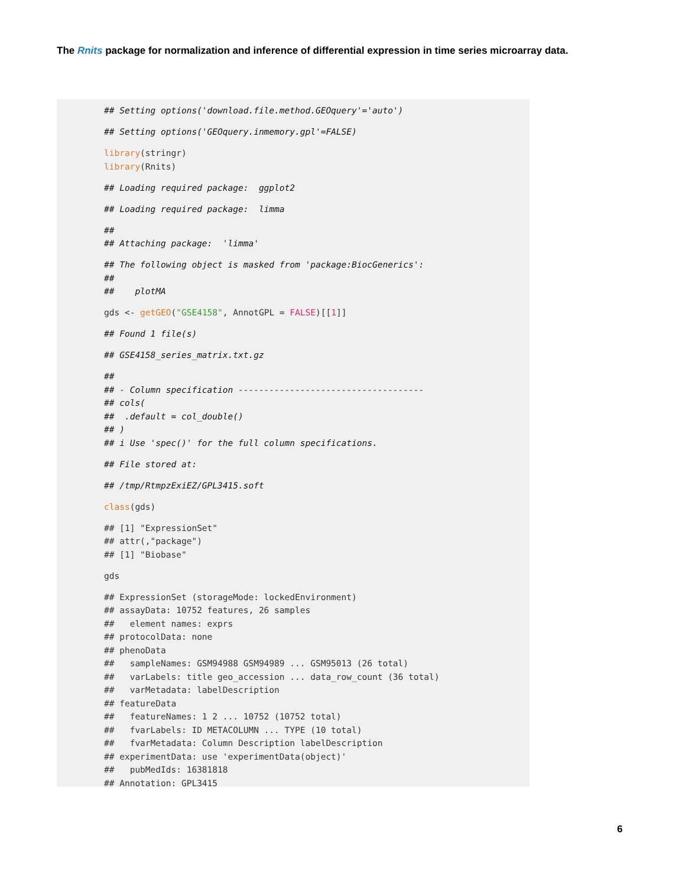The Rnits package for normalization and inference of differential expression in time series microarray data.
## Setting options('download.file.method.GEOquery'='auto')
## Setting options('GEOquery.inmemory.gpl'=FALSE)
library(stringr) library(Rnits)
## Loading required package: ggplot2
## Loading required package: limma
## ## Attaching package: 'limma'
## The following object is masked from 'package:BiocGenerics': ## ## plotMA
gds <- getGEO("GSE4158", AnnotGPL = FALSE)[[1]]
## Found 1 file(s)
## GSE4158_series_matrix.txt.gz
## ## - Column specification ------------------------------------ ## cols( ## .default = col_double() ## ) ## i Use 'spec()' for the full column specifications.
## File stored at:
## /tmp/RtmpzExiEZ/GPL3415.soft
class(gds)
## [1] "ExpressionSet" ## attr(,"package") ## [1] "Biobase"
gds
## ExpressionSet (storageMode: lockedEnvironment) ## assayData: 10752 features, 26 samples ## element names: exprs ## protocolData: none ## phenoData ## sampleNames: GSM94988 GSM94989 ... GSM95013 (26 total) ## varLabels: title geo_accession ... data_row_count (36 total) ## varMetadata: labelDescription ## featureData ## featureNames: 1 2 ... 10752 (10752 total) ## fvarLabels: ID METACOLUMN ... TYPE (10 total) ## fvarMetadata: Column Description labelDescription ## experimentData: use 'experimentData(object)' ## pubMedIds: 16381818 ## Annotation: GPL3415
6